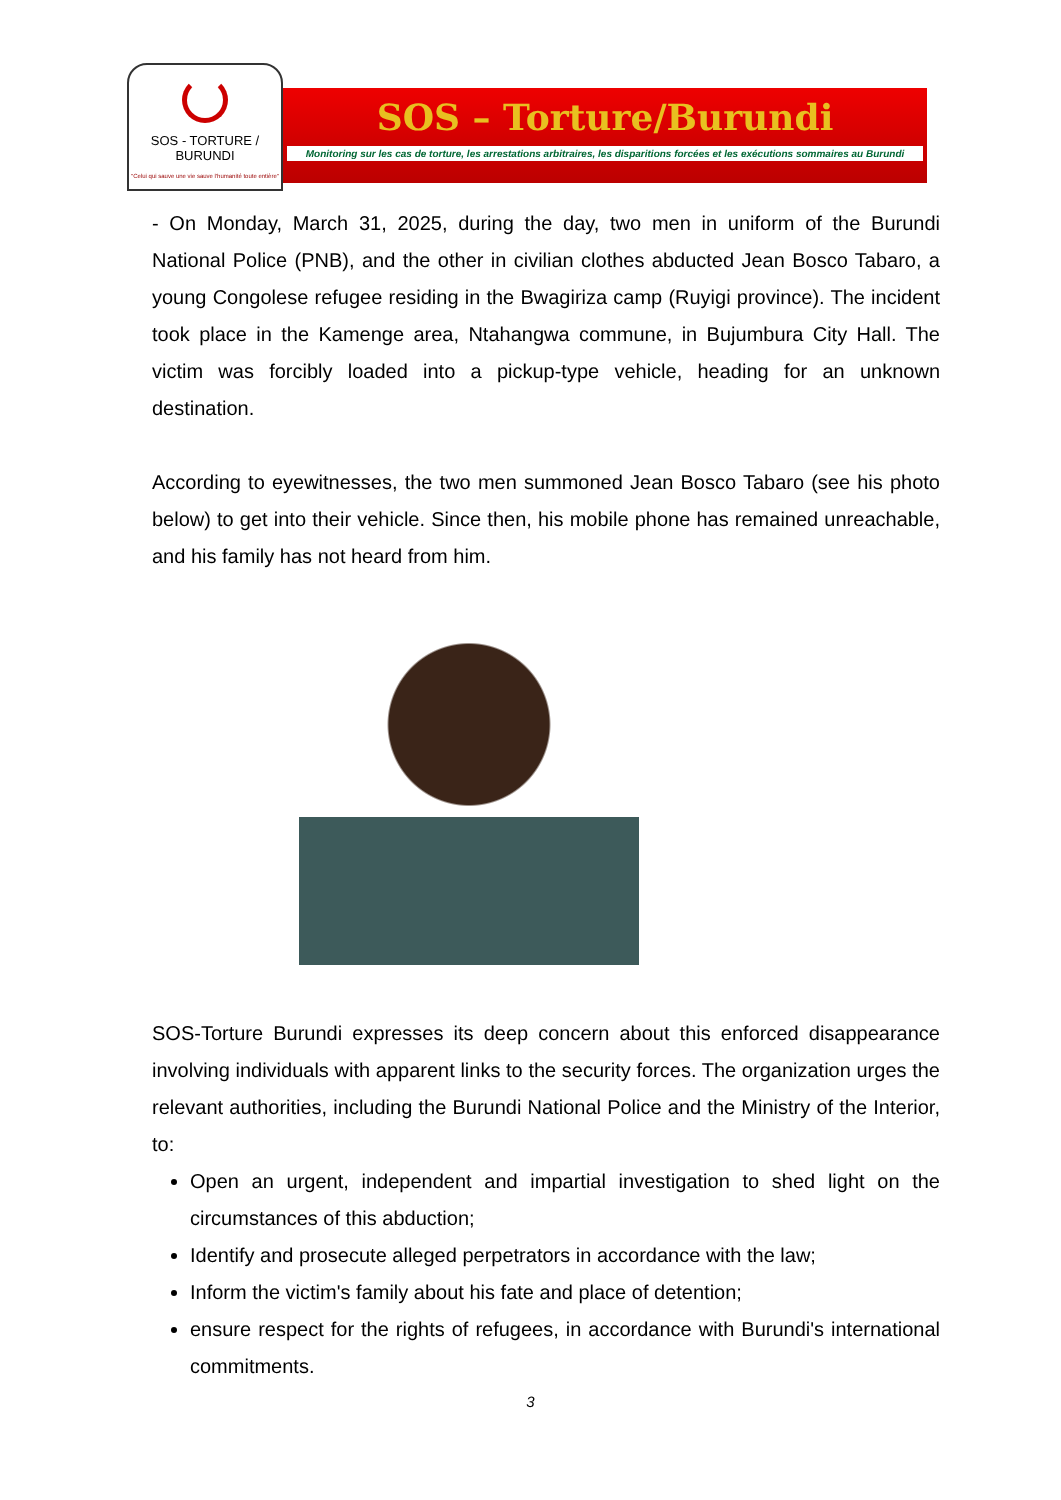SOS - TORTURE / BURUNDI
"Celui qui sauve une vie sauve l'humanité toute entière"
SOS – Torture/Burundi
Monitoring sur les cas de torture, les arrestations arbitraires, les disparitions forcées et les exécutions sommaires au Burundi
- On Monday, March 31, 2025, during the day, two men in uniform of the Burundi National Police (PNB), and the other in civilian clothes abducted Jean Bosco Tabaro, a young Congolese refugee residing in the Bwagiriza camp (Ruyigi province). The incident took place in the Kamenge area, Ntahangwa commune, in Bujumbura City Hall. The victim was forcibly loaded into a pickup-type vehicle, heading for an unknown destination.
According to eyewitnesses, the two men summoned Jean Bosco Tabaro (see his photo below) to get into their vehicle. Since then, his mobile phone has remained unreachable, and his family has not heard from him.
SOS-Torture Burundi expresses its deep concern about this enforced disappearance involving individuals with apparent links to the security forces. The organization urges the relevant authorities, including the Burundi National Police and the Ministry of the Interior, to:
Open an urgent, independent and impartial investigation to shed light on the circumstances of this abduction;
Identify and prosecute alleged perpetrators in accordance with the law;
Inform the victim's family about his fate and place of detention;
ensure respect for the rights of refugees, in accordance with Burundi's international commitments.
3